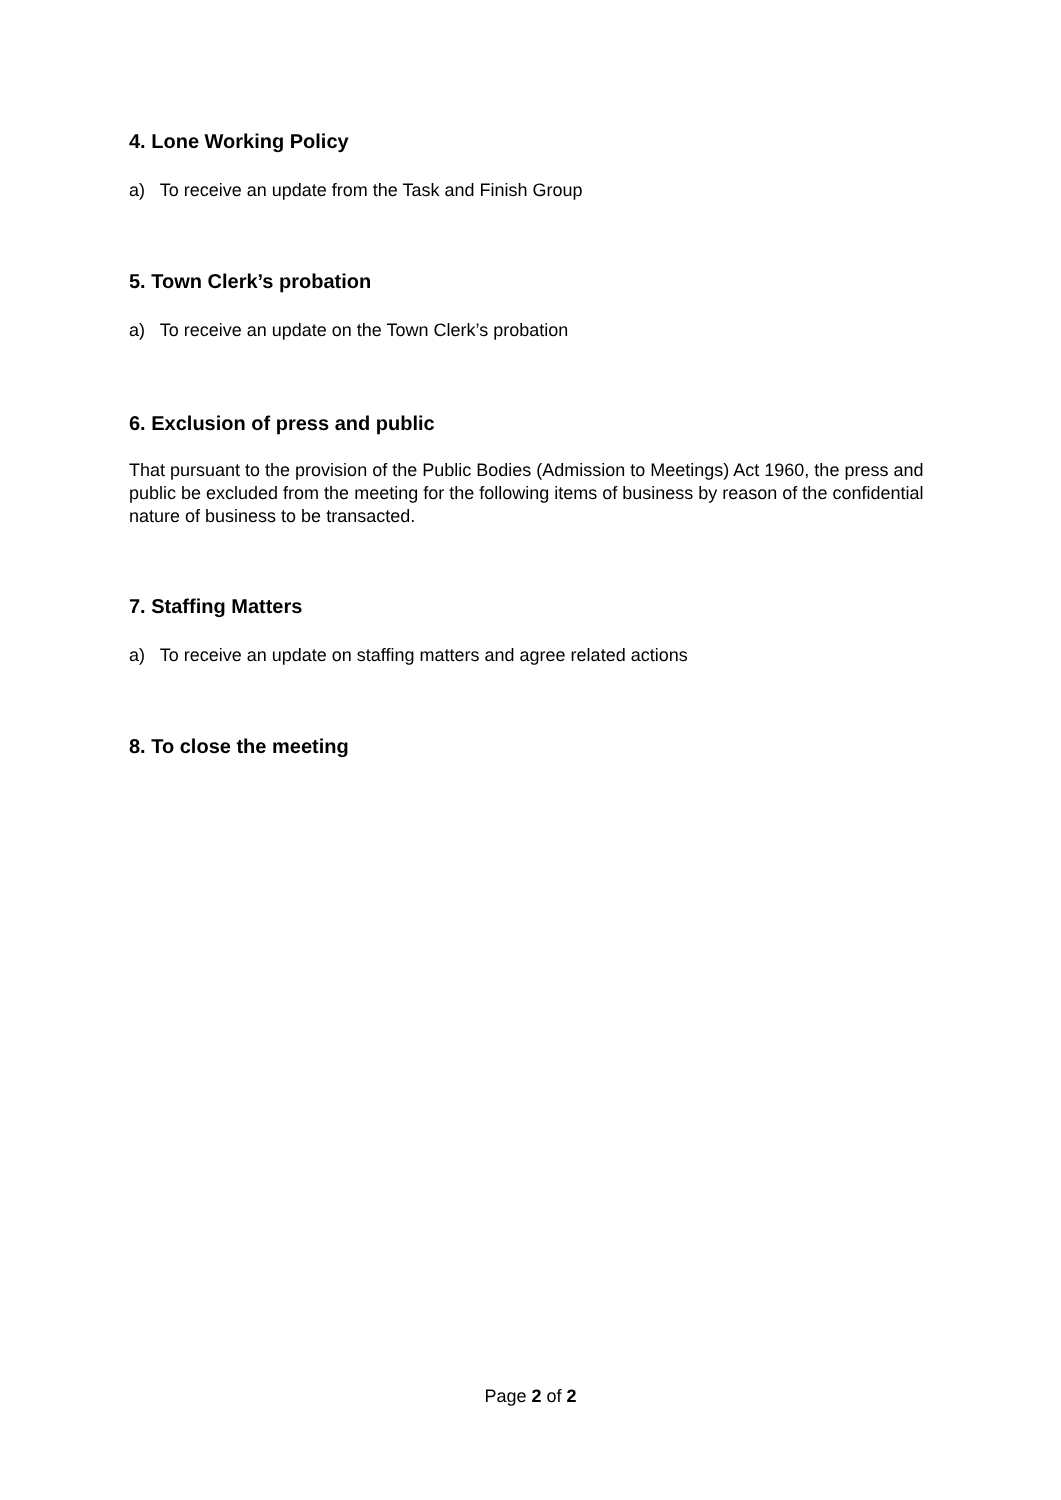4. Lone Working Policy
a) To receive an update from the Task and Finish Group
5. Town Clerk’s probation
a) To receive an update on the Town Clerk’s probation
6. Exclusion of press and public
That pursuant to the provision of the Public Bodies (Admission to Meetings) Act 1960, the press and public be excluded from the meeting for the following items of business by reason of the confidential nature of business to be transacted.
7. Staffing Matters
a) To receive an update on staffing matters and agree related actions
8. To close the meeting
Page 2 of 2